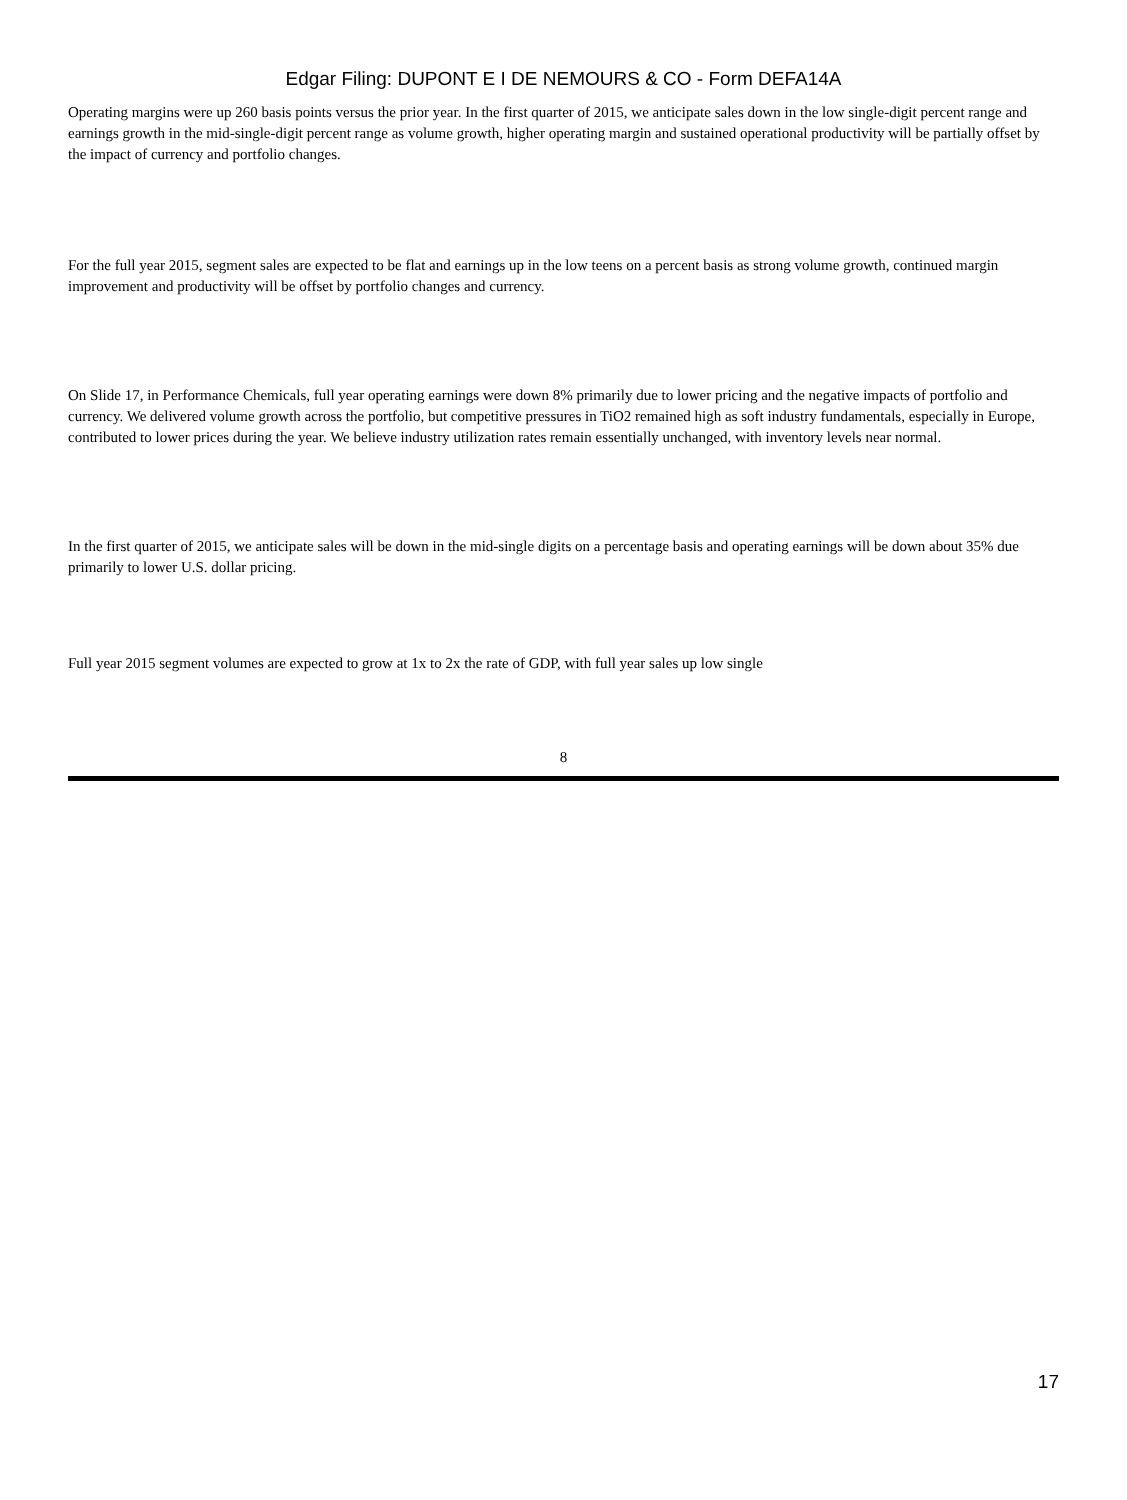Edgar Filing: DUPONT E I DE NEMOURS & CO - Form DEFA14A
Operating margins were up 260 basis points versus the prior year. In the first quarter of 2015, we anticipate sales down in the low single-digit percent range and earnings growth in the mid-single-digit percent range as volume growth, higher operating margin and sustained operational productivity will be partially offset by the impact of currency and portfolio changes.
For the full year 2015, segment sales are expected to be flat and earnings up in the low teens on a percent basis as strong volume growth, continued margin improvement and productivity will be offset by portfolio changes and currency.
On Slide 17, in Performance Chemicals, full year operating earnings were down 8% primarily due to lower pricing and the negative impacts of portfolio and currency. We delivered volume growth across the portfolio, but competitive pressures in TiO2 remained high as soft industry fundamentals, especially in Europe, contributed to lower prices during the year. We believe industry utilization rates remain essentially unchanged, with inventory levels near normal.
In the first quarter of 2015, we anticipate sales will be down in the mid-single digits on a percentage basis and operating earnings will be down about 35% due primarily to lower U.S. dollar pricing.
Full year 2015 segment volumes are expected to grow at 1x to 2x the rate of GDP, with full year sales up low single
8
17